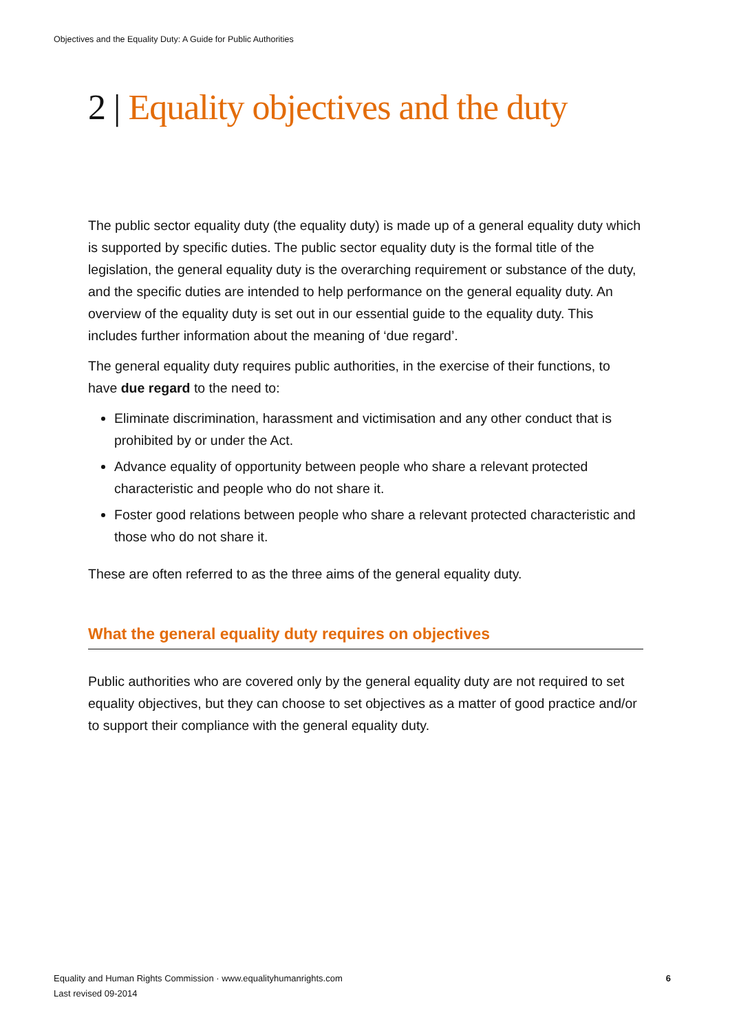Objectives and the Equality Duty: A Guide for Public Authorities
2 | Equality objectives and the duty
The public sector equality duty (the equality duty) is made up of a general equality duty which is supported by specific duties. The public sector equality duty is the formal title of the legislation, the general equality duty is the overarching requirement or substance of the duty, and the specific duties are intended to help performance on the general equality duty. An overview of the equality duty is set out in our essential guide to the equality duty. This includes further information about the meaning of ‘due regard’.
The general equality duty requires public authorities, in the exercise of their functions, to have due regard to the need to:
Eliminate discrimination, harassment and victimisation and any other conduct that is prohibited by or under the Act.
Advance equality of opportunity between people who share a relevant protected characteristic and people who do not share it.
Foster good relations between people who share a relevant protected characteristic and those who do not share it.
These are often referred to as the three aims of the general equality duty.
What the general equality duty requires on objectives
Public authorities who are covered only by the general equality duty are not required to set equality objectives, but they can choose to set objectives as a matter of good practice and/or to support their compliance with the general equality duty.
Equality and Human Rights Commission · www.equalityhumanrights.com
Last revised 09-2014
6